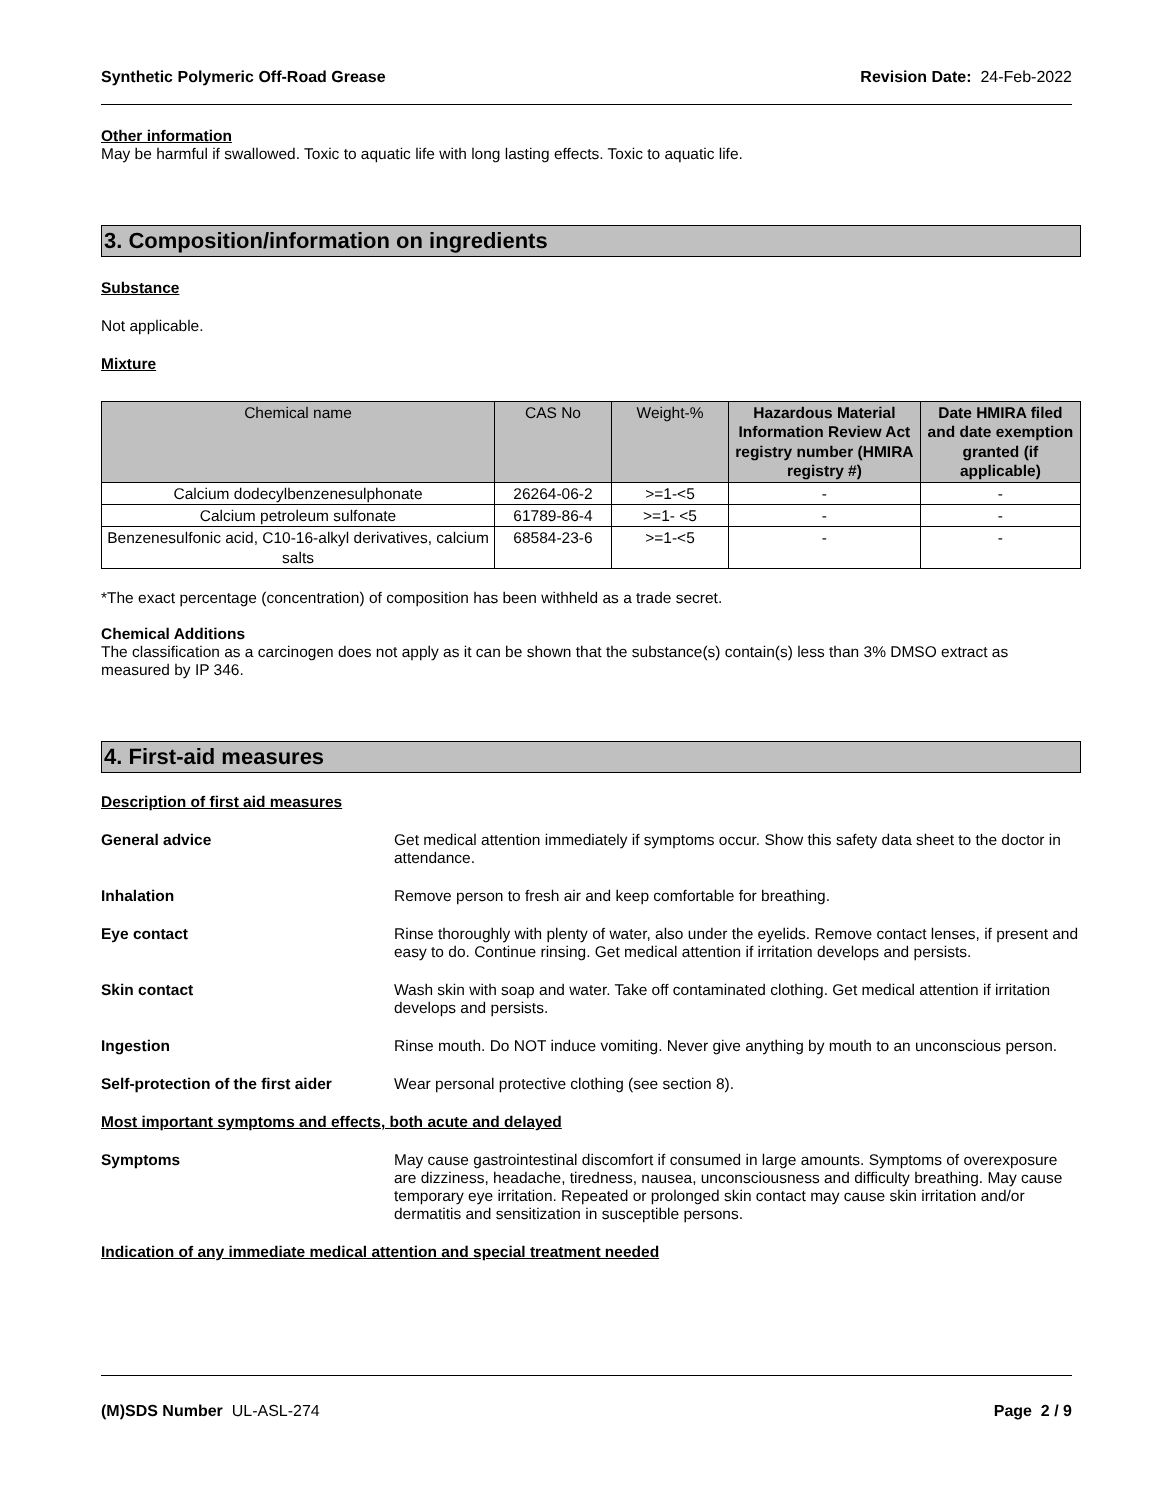Synthetic Polymeric Off-Road Grease Revision Date: 24-Feb-2022
Other information
May be harmful if swallowed. Toxic to aquatic life with long lasting effects. Toxic to aquatic life.
3. Composition/information on ingredients
Substance
Not applicable.
Mixture
| Chemical name | CAS No | Weight-% | Hazardous Material Information Review Act registry number (HMIRA registry #) | Date HMIRA filed and date exemption granted (if applicable) |
| --- | --- | --- | --- | --- |
| Calcium dodecylbenzenesulphonate | 26264-06-2 | >=1-<5 | - | - |
| Calcium petroleum sulfonate | 61789-86-4 | >=1- <5 | - | - |
| Benzenesulfonic acid, C10-16-alkyl derivatives, calcium salts | 68584-23-6 | >=1-<5 | - | - |
*The exact percentage (concentration) of composition has been withheld as a trade secret.
Chemical Additions
The classification as a carcinogen does not apply as it can be shown that the substance(s) contain(s) less than 3% DMSO extract as measured by IP 346.
4. First-aid measures
Description of first aid measures
General advice Get medical attention immediately if symptoms occur. Show this safety data sheet to the doctor in attendance.
Inhalation Remove person to fresh air and keep comfortable for breathing.
Eye contact Rinse thoroughly with plenty of water, also under the eyelids. Remove contact lenses, if present and easy to do. Continue rinsing. Get medical attention if irritation develops and persists.
Skin contact Wash skin with soap and water. Take off contaminated clothing. Get medical attention if irritation develops and persists.
Ingestion Rinse mouth. Do NOT induce vomiting. Never give anything by mouth to an unconscious person.
Self-protection of the first aider
Wear personal protective clothing (see section 8).
Most important symptoms and effects, both acute and delayed
Symptoms May cause gastrointestinal discomfort if consumed in large amounts. Symptoms of overexposure are dizziness, headache, tiredness, nausea, unconsciousness and difficulty breathing. May cause temporary eye irritation. Repeated or prolonged skin contact may cause skin irritation and/or dermatitis and sensitization in susceptible persons.
Indication of any immediate medical attention and special treatment needed
(M)SDS Number UL-ASL-274 Page 2 / 9